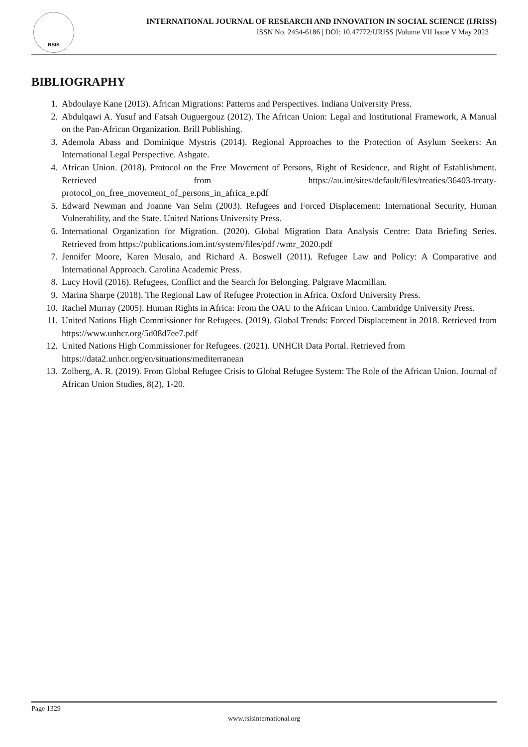RSIS
INTERNATIONAL JOURNAL OF RESEARCH AND INNOVATION IN SOCIAL SCIENCE (IJRISS)
ISSN No. 2454-6186 | DOI: 10.47772/IJRISS |Volume VII Issue V May 2023
BIBLIOGRAPHY
1. Abdoulaye Kane (2013). African Migrations: Patterns and Perspectives. Indiana University Press.
2. Abdulqawi A. Yusuf and Fatsah Ouguergouz (2012). The African Union: Legal and Institutional Framework, A Manual on the Pan-African Organization. Brill Publishing.
3. Ademola Abass and Dominique Mystris (2014). Regional Approaches to the Protection of Asylum Seekers: An International Legal Perspective. Ashgate.
4. African Union. (2018). Protocol on the Free Movement of Persons, Right of Residence, and Right of Establishment. Retrieved from https://au.int/sites/default/files/treaties/36403-treaty-protocol_on_free_movement_of_persons_in_africa_e.pdf
5. Edward Newman and Joanne Van Selm (2003). Refugees and Forced Displacement: International Security, Human Vulnerability, and the State. United Nations University Press.
6. International Organization for Migration. (2020). Global Migration Data Analysis Centre: Data Briefing Series. Retrieved from https://publications.iom.int/system/files/pdf /wmr_2020.pdf
7. Jennifer Moore, Karen Musalo, and Richard A. Boswell (2011). Refugee Law and Policy: A Comparative and International Approach. Carolina Academic Press.
8. Lucy Hovil (2016). Refugees, Conflict and the Search for Belonging. Palgrave Macmillan.
9. Marina Sharpe (2018). The Regional Law of Refugee Protection in Africa. Oxford University Press.
10. Rachel Murray (2005). Human Rights in Africa: From the OAU to the African Union. Cambridge University Press.
11. United Nations High Commissioner for Refugees. (2019). Global Trends: Forced Displacement in 2018. Retrieved from https://www.unhcr.org/5d08d7ee7.pdf
12. United Nations High Commissioner for Refugees. (2021). UNHCR Data Portal. Retrieved from
https://data2.unhcr.org/en/situations/mediterranean
13. Zolberg, A. R. (2019). From Global Refugee Crisis to Global Refugee System: The Role of the African Union. Journal of African Union Studies, 8(2), 1-20.
Page 1329
www.rsisinternational.org